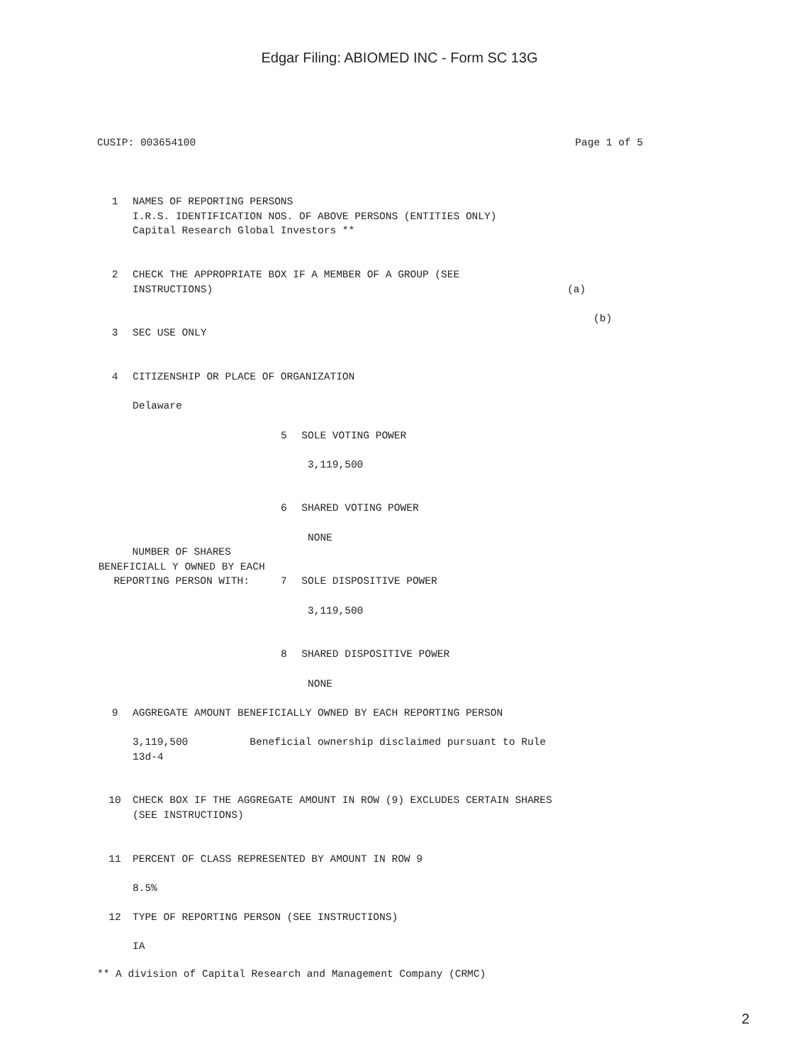Edgar Filing: ABIOMED INC - Form SC 13G
CUSIP: 003654100 Page 1 of 5
| 1 | NAMES OF REPORTING PERSONS I.R.S. IDENTIFICATION NOS. OF ABOVE PERSONS (ENTITIES ONLY) Capital Research Global Investors ** | | |
| 2 | CHECK THE APPROPRIATE BOX IF A MEMBER OF A GROUP (SEE INSTRUCTIONS) (a) (b) | | |
| 3 | SEC USE ONLY | | |
| 4 | CITIZENSHIP OR PLACE OF ORGANIZATION Delaware | | |
| NUMBER OF SHARES BENEFICIALL Y OWNED BY EACH REPORTING PERSON WITH: | | 5 | SOLE VOTING POWER 3,119,500 |
| | | 6 | SHARED VOTING POWER NONE |
| | | 7 | SOLE DISPOSITIVE POWER 3,119,500 |
| | | 8 | SHARED DISPOSITIVE POWER NONE |
| 9 | AGGREGATE AMOUNT BENEFICIALLY OWNED BY EACH REPORTING PERSON 3,119,500 Beneficial ownership disclaimed pursuant to Rule 13d-4 | | |
| 10 | CHECK BOX IF THE AGGREGATE AMOUNT IN ROW (9) EXCLUDES CERTAIN SHARES (SEE INSTRUCTIONS) | | |
| 11 | PERCENT OF CLASS REPRESENTED BY AMOUNT IN ROW 9 8.5% | | |
| 12 | TYPE OF REPORTING PERSON (SEE INSTRUCTIONS) IA | | |
** A division of Capital Research and Management Company (CRMC)
2